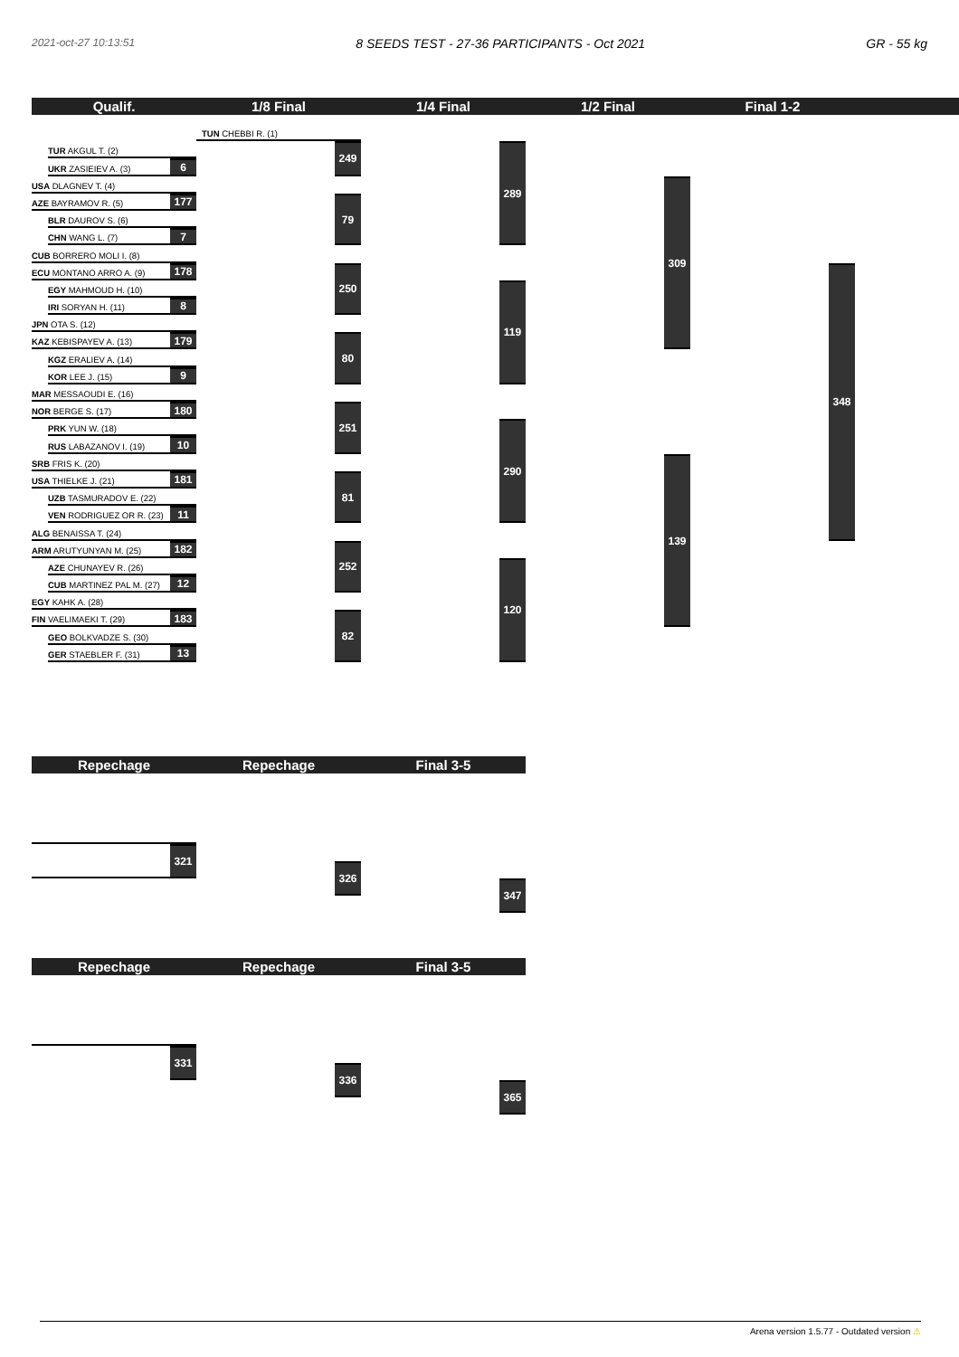2021-oct-27 10:13:51 8 SEEDS TEST - 27-36 PARTICIPANTS - Oct 2021 GR - 55 kg
Qualif.
1/8 Final
1/4 Final
1/2 Final
Final 1-2
TUN CHEBBI R. (1)
249
TUR AKGUL T. (2)
UKR ZASIEIEV A. (3)
6
USA DLAGNEV T. (4)
AZE BAYRAMOV R. (5)
177
79
289
BLR DAUROV S. (6)
CHN WANG L. (7)
7
CUB BORRERO MOLI I. (8)
309
ECU MONTANO ARRO A. (9)
178
250
348
EGY MAHMOUD H. (10)
IRI SORYAN H. (11)
8
119
JPN OTA S. (12)
KAZ KEBISPAYEV A. (13)
179
80
KGZ ERALIEV A. (14)
KOR LEE J. (15)
9
MAR MESSAOUDI E. (16)
NOR BERGE S. (17)
180
251
PRK YUN W. (18)
290
RUS LABAZANOV I. (19)
10
SRB FRIS K. (20)
139
USA THIELKE J. (21)
181
81
UZB TASMURADOV E. (22)
VEN RODRIGUEZ OR R. (23)
11
ALG BENAISSA T. (24)
ARM ARUTYUNYAN M. (25)
182
252
AZE CHUNAYEV R. (26)
120
CUB MARTINEZ PAL M. (27)
12
EGY KAHK A. (28)
FIN VAELIMAEKI T. (29)
183
82
GEO BOLKVADZE S. (30)
GER STAEBLER F. (31)
13
Repechage
Repechage
Final 3-5
321
326
347
Repechage
Repechage
Final 3-5
331
336
365
Arena version 1.5.77 - Outdated version ⚠